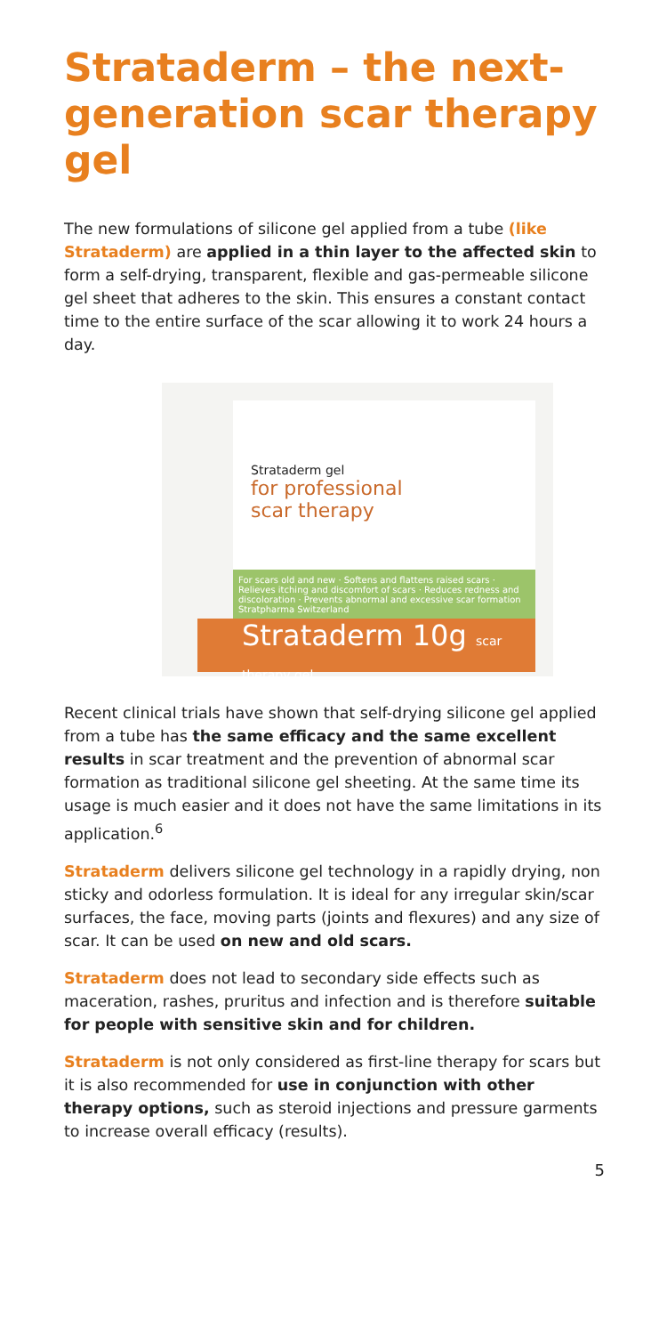Strataderm – the next-generation scar therapy gel
The new formulations of silicone gel applied from a tube (like Strataderm) are applied in a thin layer to the affected skin to form a self-drying, transparent, flexible and gas-permeable silicone gel sheet that adheres to the skin. This ensures a constant contact time to the entire surface of the scar allowing it to work 24 hours a day.
Strataderm gel
for professional
scar therapy
For scars old and new · Softens and flattens raised scars · Relieves itching and discomfort of scars · Reduces redness and discoloration · Prevents abnormal and excessive scar formation
Stratpharma Switzerland
Strataderm 10g scar therapy gel
Recent clinical trials have shown that self-drying silicone gel applied from a tube has the same efficacy and the same excellent results in scar treatment and the prevention of abnormal scar formation as traditional silicone gel sheeting. At the same time its usage is much easier and it does not have the same limitations in its application.<sup>6</sup>
Strataderm delivers silicone gel technology in a rapidly drying, non sticky and odorless formulation. It is ideal for any irregular skin/scar surfaces, the face, moving parts (joints and flexures) and any size of scar. It can be used on new and old scars.
Strataderm does not lead to secondary side effects such as maceration, rashes, pruritus and infection and is therefore suitable for people with sensitive skin and for children.
Strataderm is not only considered as first-line therapy for scars but it is also recommended for use in conjunction with other therapy options, such as steroid injections and pressure garments to increase overall efficacy (results).
5